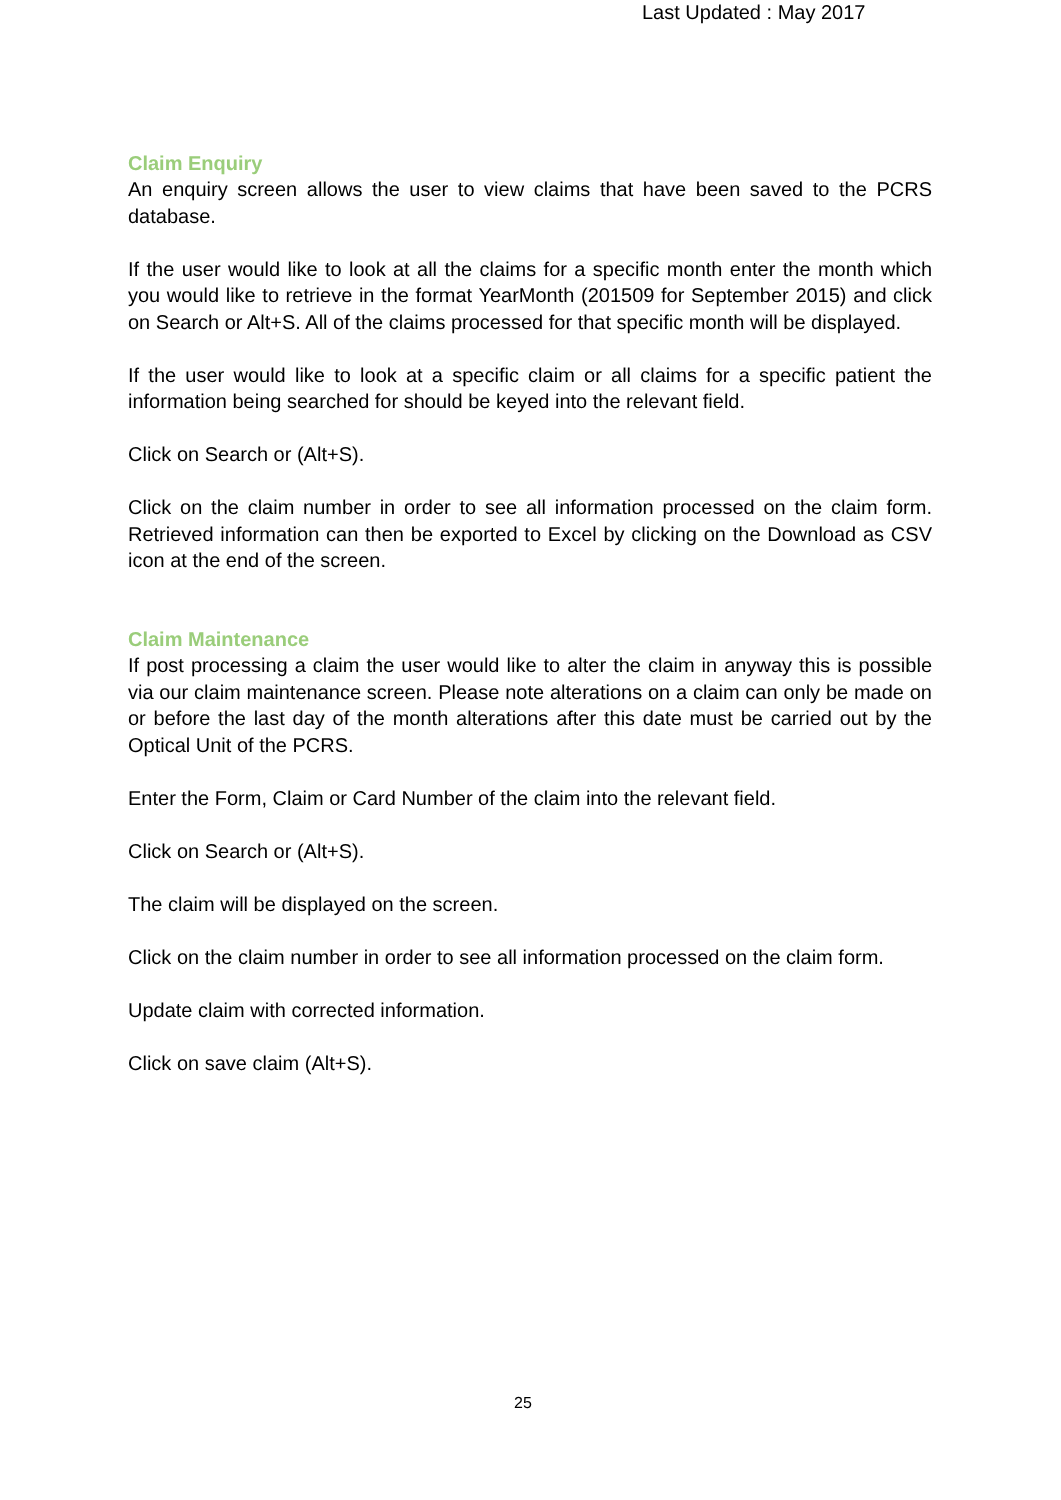Last Updated : May 2017
Claim Enquiry
An enquiry screen allows the user to view claims that have been saved to the PCRS database.
If the user would like to look at all the claims for a specific month enter the month which you would like to retrieve in the format YearMonth (201509 for September 2015) and click on Search or Alt+S. All of the claims processed for that specific month will be displayed.
If the user would like to look at a specific claim or all claims for a specific patient the information being searched for should be keyed into the relevant field.
Click on Search or (Alt+S).
Click on the claim number in order to see all information processed on the claim form. Retrieved information can then be exported to Excel by clicking on the Download as CSV icon at the end of the screen.
Claim Maintenance
If post processing a claim the user would like to alter the claim in anyway this is possible via our claim maintenance screen. Please note alterations on a claim can only be made on or before the last day of the month alterations after this date must be carried out by the Optical Unit of the PCRS.
Enter the Form, Claim or Card Number of the claim into the relevant field.
Click on Search or (Alt+S).
The claim will be displayed on the screen.
Click on the claim number in order to see all information processed on the claim form.
Update claim with corrected information.
Click on save claim (Alt+S).
25